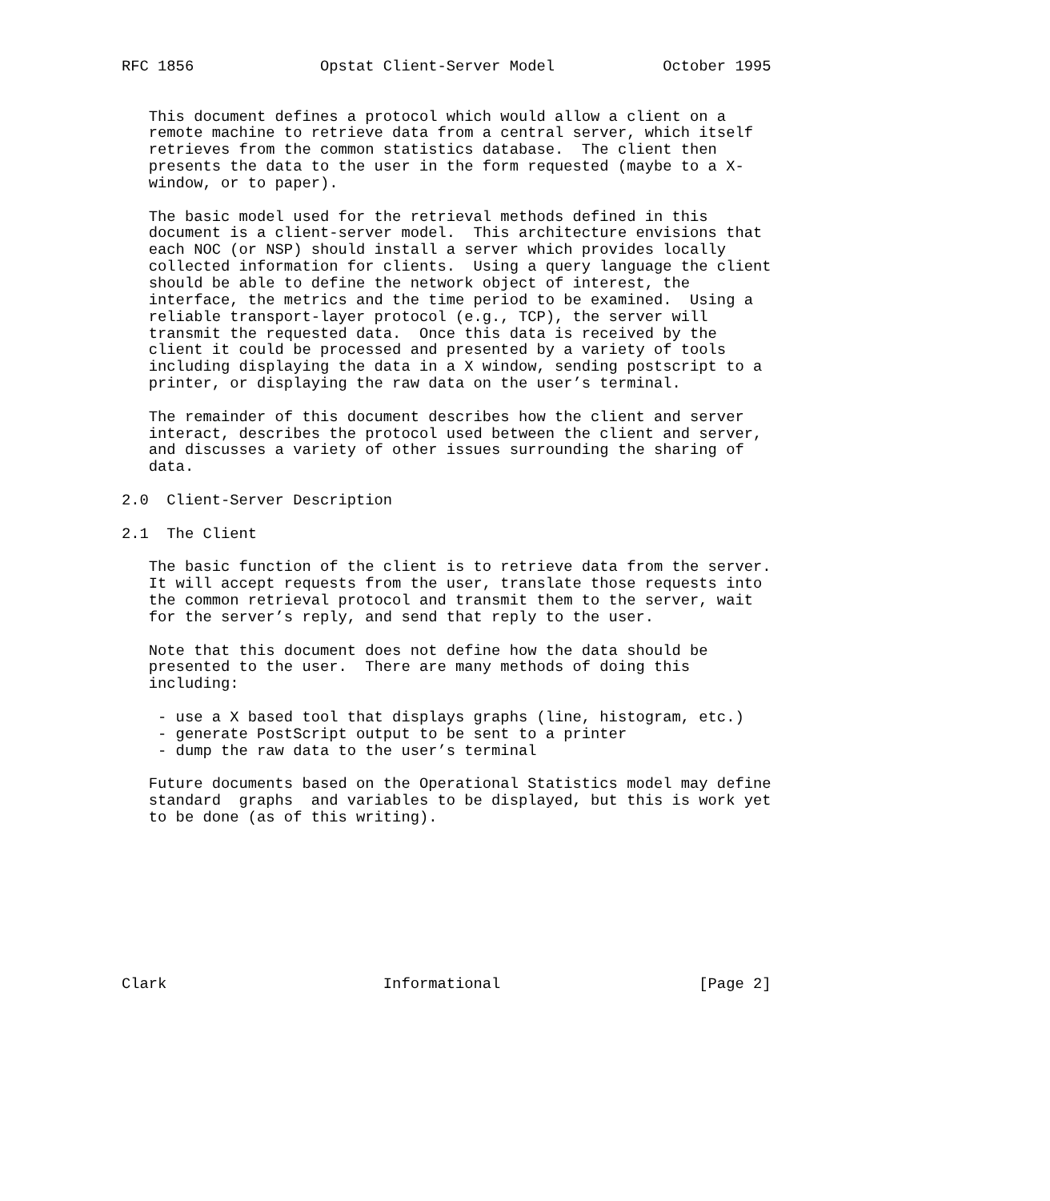RFC 1856              Opstat Client-Server Model            October 1995


   This document defines a protocol which would allow a client on a
   remote machine to retrieve data from a central server, which itself
   retrieves from the common statistics database.  The client then
   presents the data to the user in the form requested (maybe to a X-
   window, or to paper).

   The basic model used for the retrieval methods defined in this
   document is a client-server model.  This architecture envisions that
   each NOC (or NSP) should install a server which provides locally
   collected information for clients.  Using a query language the client
   should be able to define the network object of interest, the
   interface, the metrics and the time period to be examined.  Using a
   reliable transport-layer protocol (e.g., TCP), the server will
   transmit the requested data.  Once this data is received by the
   client it could be processed and presented by a variety of tools
   including displaying the data in a X window, sending postscript to a
   printer, or displaying the raw data on the user’s terminal.

   The remainder of this document describes how the client and server
   interact, describes the protocol used between the client and server,
   and discusses a variety of other issues surrounding the sharing of
   data.

2.0  Client-Server Description

2.1  The Client

   The basic function of the client is to retrieve data from the server.
   It will accept requests from the user, translate those requests into
   the common retrieval protocol and transmit them to the server, wait
   for the server’s reply, and send that reply to the user.

   Note that this document does not define how the data should be
   presented to the user.  There are many methods of doing this
   including:

    - use a X based tool that displays graphs (line, histogram, etc.)
    - generate PostScript output to be sent to a printer
    - dump the raw data to the user’s terminal

   Future documents based on the Operational Statistics model may define
   standard  graphs  and variables to be displayed, but this is work yet
   to be done (as of this writing).









Clark                        Informational                      [Page 2]